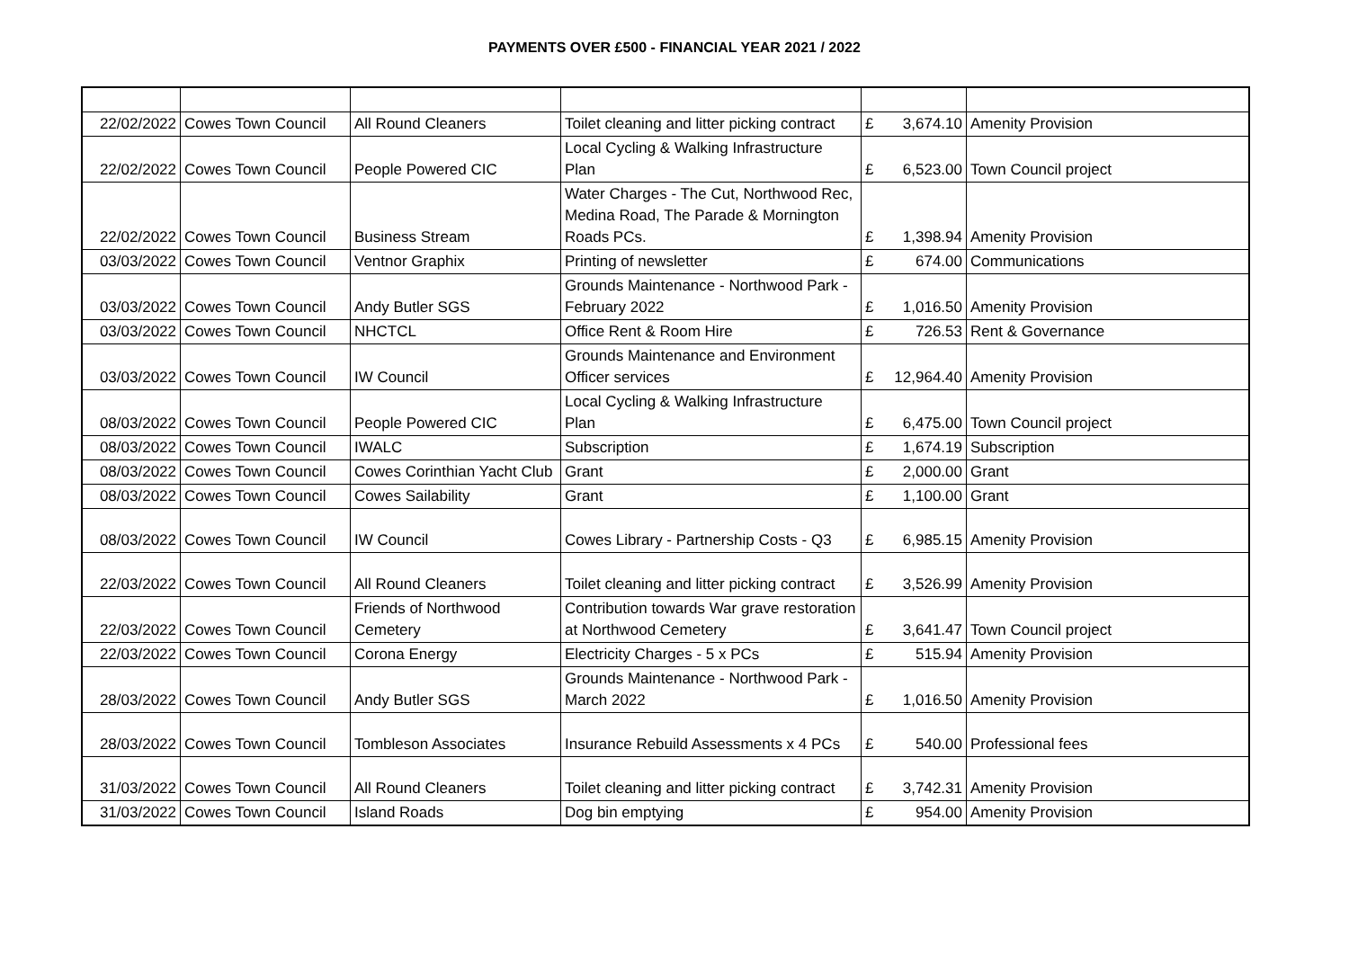PAYMENTS OVER £500 - FINANCIAL YEAR 2021 / 2022
| 22/02/2022 | Cowes Town Council | All Round Cleaners | Toilet cleaning and litter picking contract | £ | 3,674.10 | Amenity Provision |
| 22/02/2022 | Cowes Town Council | People Powered CIC | Local Cycling & Walking Infrastructure Plan | £ | 6,523.00 | Town Council project |
| 22/02/2022 | Cowes Town Council | Business Stream | Water Charges - The Cut, Northwood Rec, Medina Road, The Parade & Mornington Roads PCs. | £ | 1,398.94 | Amenity Provision |
| 03/03/2022 | Cowes Town Council | Ventnor Graphix | Printing of newsletter | £ | 674.00 | Communications |
| 03/03/2022 | Cowes Town Council | Andy Butler SGS | Grounds Maintenance - Northwood Park - February 2022 | £ | 1,016.50 | Amenity Provision |
| 03/03/2022 | Cowes Town Council | NHCTCL | Office Rent & Room Hire | £ | 726.53 | Rent & Governance |
| 03/03/2022 | Cowes Town Council | IW Council | Grounds Maintenance and Environment Officer services | £ | 12,964.40 | Amenity Provision |
| 08/03/2022 | Cowes Town Council | People Powered CIC | Local Cycling & Walking Infrastructure Plan | £ | 6,475.00 | Town Council project |
| 08/03/2022 | Cowes Town Council | IWALC | Subscription | £ | 1,674.19 | Subscription |
| 08/03/2022 | Cowes Town Council | Cowes Corinthian Yacht Club | Grant | £ | 2,000.00 | Grant |
| 08/03/2022 | Cowes Town Council | Cowes Sailability | Grant | £ | 1,100.00 | Grant |
| 08/03/2022 | Cowes Town Council | IW Council | Cowes Library - Partnership Costs - Q3 | £ | 6,985.15 | Amenity Provision |
| 22/03/2022 | Cowes Town Council | All Round Cleaners | Toilet cleaning and litter picking contract | £ | 3,526.99 | Amenity Provision |
| 22/03/2022 | Cowes Town Council | Friends of Northwood Cemetery | Contribution towards War grave restoration at Northwood Cemetery | £ | 3,641.47 | Town Council project |
| 22/03/2022 | Cowes Town Council | Corona Energy | Electricity Charges - 5 x PCs | £ | 515.94 | Amenity Provision |
| 28/03/2022 | Cowes Town Council | Andy Butler SGS | Grounds Maintenance - Northwood Park - March 2022 | £ | 1,016.50 | Amenity Provision |
| 28/03/2022 | Cowes Town Council | Tombleson Associates | Insurance Rebuild Assessments x 4 PCs | £ | 540.00 | Professional fees |
| 31/03/2022 | Cowes Town Council | All Round Cleaners | Toilet cleaning and litter picking contract | £ | 3,742.31 | Amenity Provision |
| 31/03/2022 | Cowes Town Council | Island Roads | Dog bin emptying | £ | 954.00 | Amenity Provision |